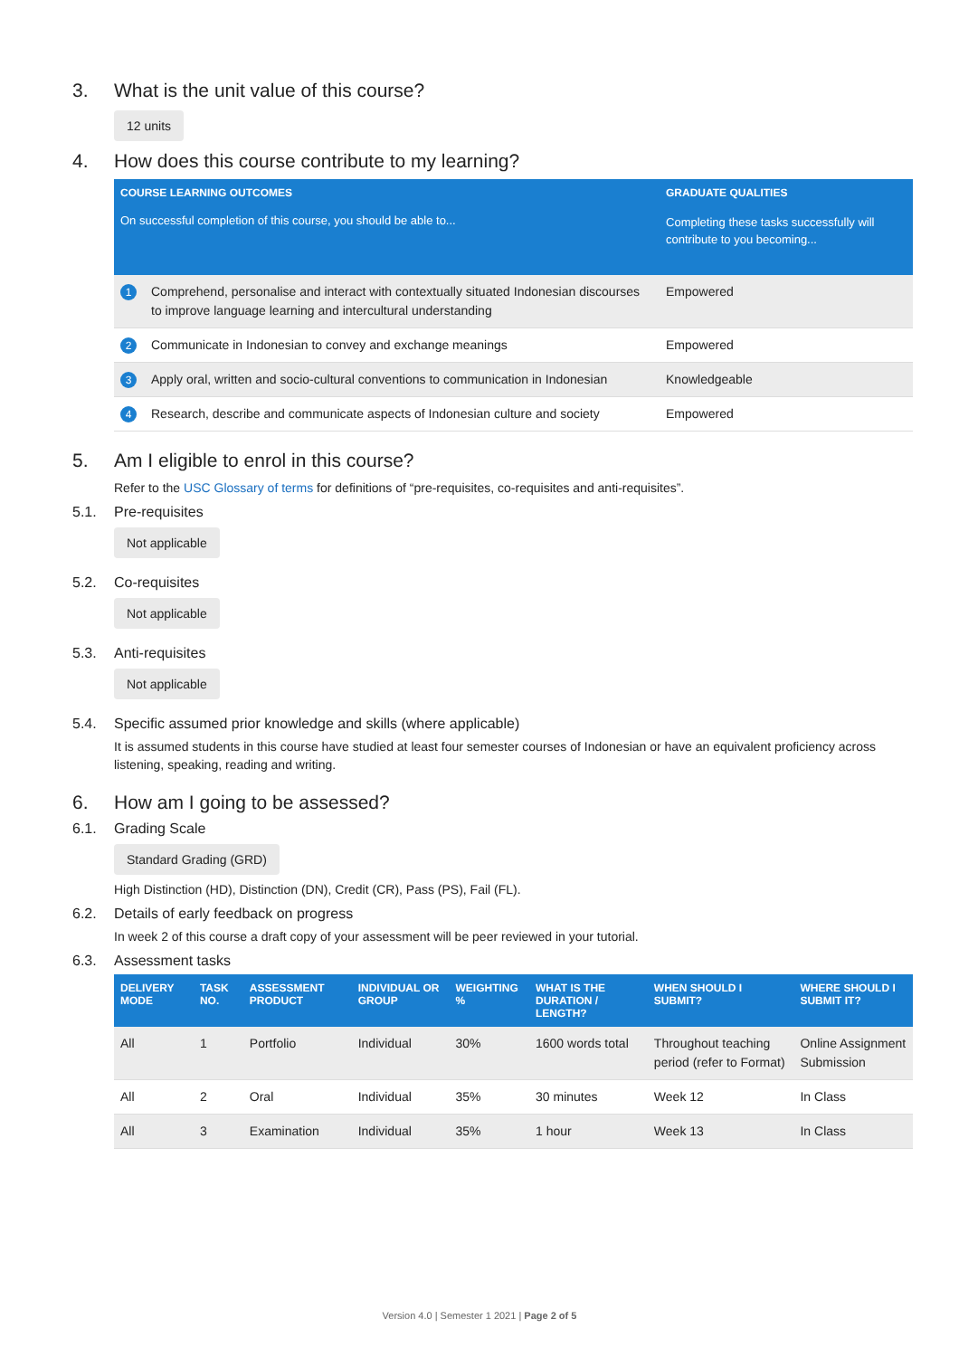3. What is the unit value of this course?
12 units
4. How does this course contribute to my learning?
| COURSE LEARNING OUTCOMES | | GRADUATE QUALITIES |
| --- | --- | --- |
| On successful completion of this course, you should be able to... | | Completing these tasks successfully will contribute to you becoming... |
| 1 | Comprehend, personalise and interact with contextually situated Indonesian discourses to improve language learning and intercultural understanding | Empowered |
| 2 | Communicate in Indonesian to convey and exchange meanings | Empowered |
| 3 | Apply oral, written and socio-cultural conventions to communication in Indonesian | Knowledgeable |
| 4 | Research, describe and communicate aspects of Indonesian culture and society | Empowered |
5. Am I eligible to enrol in this course?
Refer to the USC Glossary of terms for definitions of “pre-requisites, co-requisites and anti-requisites”.
5.1. Pre-requisites
Not applicable
5.2. Co-requisites
Not applicable
5.3. Anti-requisites
Not applicable
5.4. Specific assumed prior knowledge and skills (where applicable)
It is assumed students in this course have studied at least four semester courses of Indonesian or have an equivalent proficiency across listening, speaking, reading and writing.
6. How am I going to be assessed?
6.1. Grading Scale
Standard Grading (GRD)
High Distinction (HD), Distinction (DN), Credit (CR), Pass (PS), Fail (FL).
6.2. Details of early feedback on progress
In week 2 of this course a draft copy of your assessment will be peer reviewed in your tutorial.
6.3. Assessment tasks
| DELIVERY MODE | TASK NO. | ASSESSMENT PRODUCT | INDIVIDUAL OR GROUP | WEIGHTING % | WHAT IS THE DURATION / LENGTH? | WHEN SHOULD I SUBMIT? | WHERE SHOULD I SUBMIT IT? |
| --- | --- | --- | --- | --- | --- | --- | --- |
| All | 1 | Portfolio | Individual | 30% | 1600 words total | Throughout teaching period (refer to Format) | Online Assignment Submission |
| All | 2 | Oral | Individual | 35% | 30 minutes | Week 12 | In Class |
| All | 3 | Examination | Individual | 35% | 1 hour | Week 13 | In Class |
Version 4.0 | Semester 1 2021 | Page 2 of 5